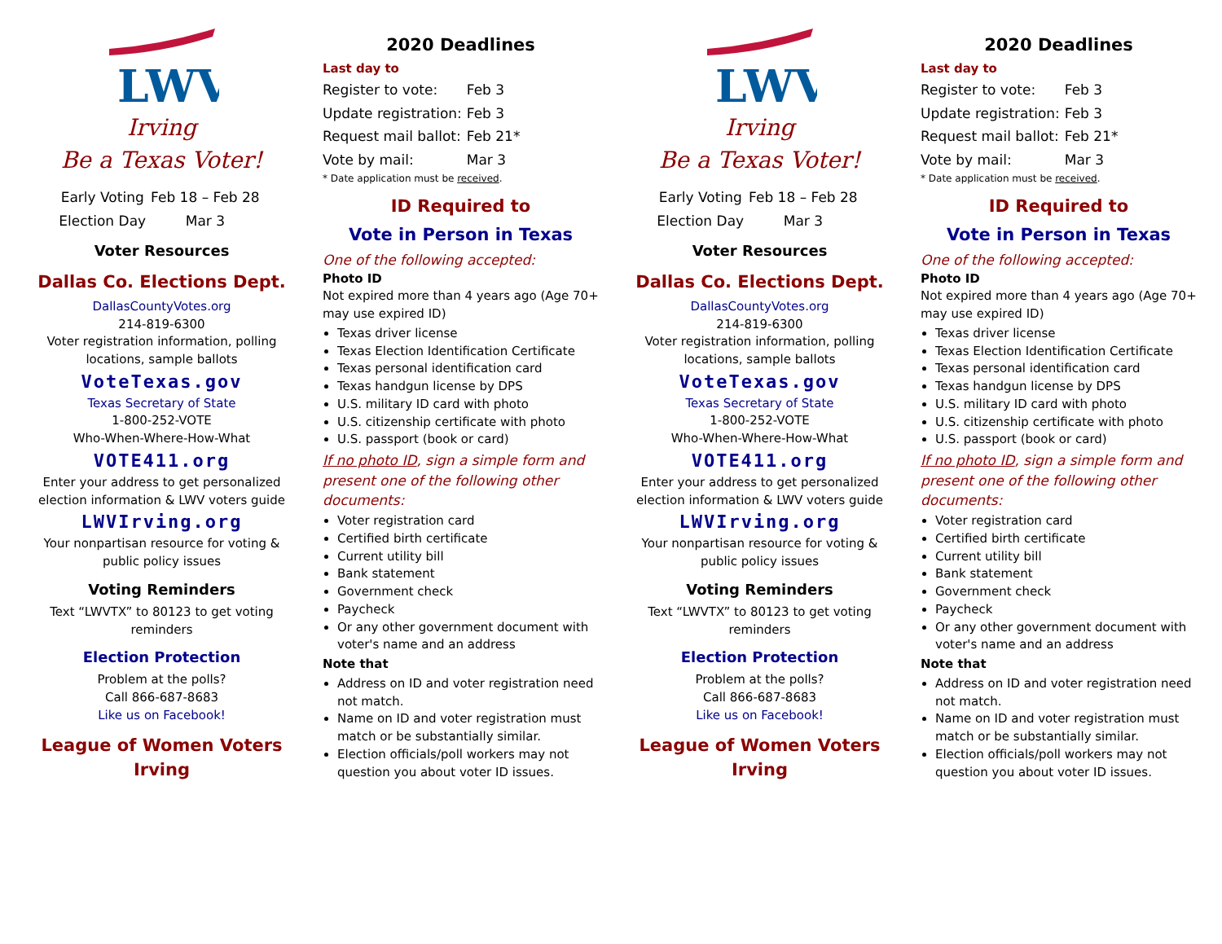LWV
Irving
Be a Texas Voter!
| Early Voting | Feb 18 – Feb 28 |
| Election Day | Mar 3 |
Voter Resources
Dallas Co. Elections Dept.
DallasCountyVotes.org
214-819-6300
Voter registration information, polling locations, sample ballots
VoteTexas.gov
Texas Secretary of State
1-800-252-VOTE
Who-When-Where-How-What
VOTE411.org
Enter your address to get personalized election information & LWV voters guide
LWVIrving.org
Your nonpartisan resource for voting & public policy issues
Voting Reminders
Text “LWVTX” to 80123 to get voting reminders
Election Protection
Problem at the polls?
Call 866-687-8683
Like us on Facebook!
League of Women Voters
Irving
2020 Deadlines
Last day to
| Register to vote: | Feb 3 |
| Update registration: | Feb 3 |
| Request mail ballot: | Feb 21* |
| Vote by mail: | Mar 3 |
* Date application must be received.
ID Required to
Vote in Person in Texas
One of the following accepted:
Photo ID
Not expired more than 4 years ago (Age 70+ may use expired ID)
Texas driver license
Texas Election Identification Certificate
Texas personal identification card
Texas handgun license by DPS
U.S. military ID card with photo
U.S. citizenship certificate with photo
U.S. passport (book or card)
If no photo ID, sign a simple form and present one of the following other documents:
Voter registration card
Certified birth certificate
Current utility bill
Bank statement
Government check
Paycheck
Or any other government document with voter's name and an address
Note that
Address on ID and voter registration need not match.
Name on ID and voter registration must match or be substantially similar.
Election officials/poll workers may not question you about voter ID issues.
LWV
Irving
Be a Texas Voter!
| Early Voting | Feb 18 – Feb 28 |
| Election Day | Mar 3 |
Voter Resources
Dallas Co. Elections Dept.
DallasCountyVotes.org
214-819-6300
Voter registration information, polling locations, sample ballots
VoteTexas.gov
Texas Secretary of State
1-800-252-VOTE
Who-When-Where-How-What
VOTE411.org
Enter your address to get personalized election information & LWV voters guide
LWVIrving.org
Your nonpartisan resource for voting & public policy issues
Voting Reminders
Text “LWVTX” to 80123 to get voting reminders
Election Protection
Problem at the polls?
Call 866-687-8683
Like us on Facebook!
League of Women Voters
Irving
2020 Deadlines
Last day to
| Register to vote: | Feb 3 |
| Update registration: | Feb 3 |
| Request mail ballot: | Feb 21* |
| Vote by mail: | Mar 3 |
* Date application must be received.
ID Required to
Vote in Person in Texas
One of the following accepted:
Photo ID
Not expired more than 4 years ago (Age 70+ may use expired ID)
Texas driver license
Texas Election Identification Certificate
Texas personal identification card
Texas handgun license by DPS
U.S. military ID card with photo
U.S. citizenship certificate with photo
U.S. passport (book or card)
If no photo ID, sign a simple form and present one of the following other documents:
Voter registration card
Certified birth certificate
Current utility bill
Bank statement
Government check
Paycheck
Or any other government document with voter's name and an address
Note that
Address on ID and voter registration need not match.
Name on ID and voter registration must match or be substantially similar.
Election officials/poll workers may not question you about voter ID issues.